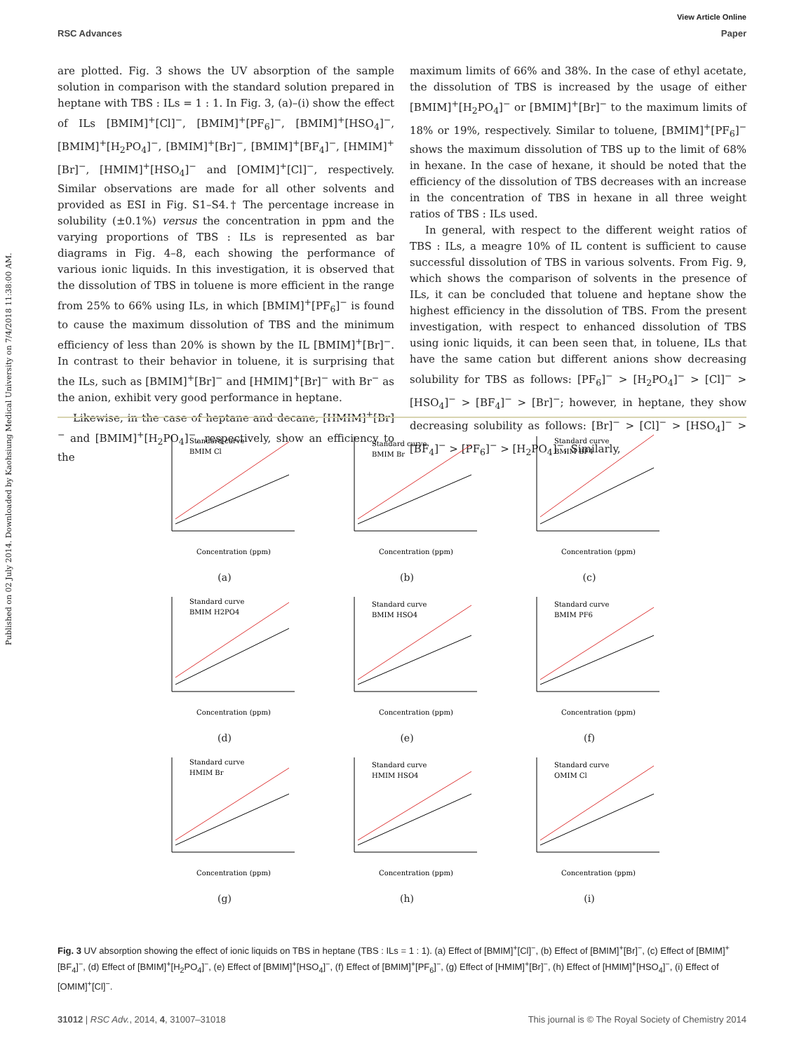View Article Online
RSC Advances Paper
Published on 02 July 2014. Downloaded by Kaohsiung Medical University on 7/4/2018 11:38:00 AM.
are plotted. Fig. 3 shows the UV absorption of the sample solution in comparison with the standard solution prepared in heptane with TBS : ILs = 1 : 1. In Fig. 3, (a)–(i) show the effect of ILs [BMIM]<sup>+</sup>[Cl]<sup>−</sup>, [BMIM]<sup>+</sup>[PF<sub>6</sub>]<sup>−</sup>, [BMIM]<sup>+</sup>[HSO<sub>4</sub>]<sup>−</sup>, [BMIM]<sup>+</sup>[H<sub>2</sub>PO<sub>4</sub>]<sup>−</sup>, [BMIM]<sup>+</sup>[Br]<sup>−</sup>, [BMIM]<sup>+</sup>[BF<sub>4</sub>]<sup>−</sup>, [HMIM]<sup>+</sup>[Br]<sup>−</sup>, [HMIM]<sup>+</sup>[HSO<sub>4</sub>]<sup>−</sup> and [OMIM]<sup>+</sup>[Cl]<sup>−</sup>, respectively. Similar observations are made for all other solvents and provided as ESI in Fig. S1–S4.† The percentage increase in solubility (±0.1%) versus the concentration in ppm and the varying proportions of TBS : ILs is represented as bar diagrams in Fig. 4–8, each showing the performance of various ionic liquids. In this investigation, it is observed that the dissolution of TBS in toluene is more efficient in the range from 25% to 66% using ILs, in which [BMIM]<sup>+</sup>[PF<sub>6</sub>]<sup>−</sup> is found to cause the maximum dissolution of TBS and the minimum efficiency of less than 20% is shown by the IL [BMIM]<sup>+</sup>[Br]<sup>−</sup>. In contrast to their behavior in toluene, it is surprising that the ILs, such as [BMIM]<sup>+</sup>[Br]<sup>−</sup> and [HMIM]<sup>+</sup>[Br]<sup>−</sup> with Br<sup>−</sup> as the anion, exhibit very good performance in heptane.
Likewise, in the case of heptane and decane, [HMIM]<sup>+</sup>[Br]<sup>−</sup> and [BMIM]<sup>+</sup>[H<sub>2</sub>PO<sub>4</sub>]<sup>−</sup>, respectively, show an efficiency to the
maximum limits of 66% and 38%. In the case of ethyl acetate, the dissolution of TBS is increased by the usage of either [BMIM]<sup>+</sup>[H<sub>2</sub>PO<sub>4</sub>]<sup>−</sup> or [BMIM]<sup>+</sup>[Br]<sup>−</sup> to the maximum limits of 18% or 19%, respectively. Similar to toluene, [BMIM]<sup>+</sup>[PF<sub>6</sub>]<sup>−</sup> shows the maximum dissolution of TBS up to the limit of 68% in hexane. In the case of hexane, it should be noted that the efficiency of the dissolution of TBS decreases with an increase in the concentration of TBS in hexane in all three weight ratios of TBS : ILs used.
In general, with respect to the different weight ratios of TBS : ILs, a meagre 10% of IL content is sufficient to cause successful dissolution of TBS in various solvents. From Fig. 9, which shows the comparison of solvents in the presence of ILs, it can be concluded that toluene and heptane show the highest efficiency in the dissolution of TBS. From the present investigation, with respect to enhanced dissolution of TBS using ionic liquids, it can been seen that, in toluene, ILs that have the same cation but different anions show decreasing solubility for TBS as follows: [PF<sub>6</sub>]<sup>−</sup> > [H<sub>2</sub>PO<sub>4</sub>]<sup>−</sup> > [Cl]<sup>−</sup> > [HSO<sub>4</sub>]<sup>−</sup> > [BF<sub>4</sub>]<sup>−</sup> > [Br]<sup>−</sup>; however, in heptane, they show decreasing solubility as follows: [Br]<sup>−</sup> > [Cl]<sup>−</sup> > [HSO<sub>4</sub>]<sup>−</sup> > [BF<sub>4</sub>]<sup>−</sup> > [PF<sub>6</sub>]<sup>−</sup> > [H<sub>2</sub>PO<sub>4</sub>]<sup>−</sup>. Similarly,
Standard curve
BMIM Cl
Concentration (ppm)
(a)
Standard curve
BMIM Br
Concentration (ppm)
(b)
Standard curve
BMIM BF4
Concentration (ppm)
(c)
Standard curve
BMIM H2PO4
Concentration (ppm)
(d)
Standard curve
BMIM HSO4
Concentration (ppm)
(e)
Standard curve
BMIM PF6
Concentration (ppm)
(f)
Standard curve
HMIM Br
Concentration (ppm)
(g)
Standard curve
HMIM HSO4
Concentration (ppm)
(h)
Standard curve
OMIM Cl
Concentration (ppm)
(i)
Fig. 3 UV absorption showing the effect of ionic liquids on TBS in heptane (TBS : ILs = 1 : 1). (a) Effect of [BMIM]<sup>+</sup>[Cl]<sup>−</sup>, (b) Effect of [BMIM]<sup>+</sup>[Br]<sup>−</sup>, (c) Effect of [BMIM]<sup>+</sup>[BF<sub>4</sub>]<sup>−</sup>, (d) Effect of [BMIM]<sup>+</sup>[H<sub>2</sub>PO<sub>4</sub>]<sup>−</sup>, (e) Effect of [BMIM]<sup>+</sup>[HSO<sub>4</sub>]<sup>−</sup>, (f) Effect of [BMIM]<sup>+</sup>[PF<sub>6</sub>]<sup>−</sup>, (g) Effect of [HMIM]<sup>+</sup>[Br]<sup>−</sup>, (h) Effect of [HMIM]<sup>+</sup>[HSO<sub>4</sub>]<sup>−</sup>, (i) Effect of [OMIM]<sup>+</sup>[Cl]<sup>−</sup>.
31012 | RSC Adv., 2014, 4, 31007–31018 This journal is © The Royal Society of Chemistry 2014